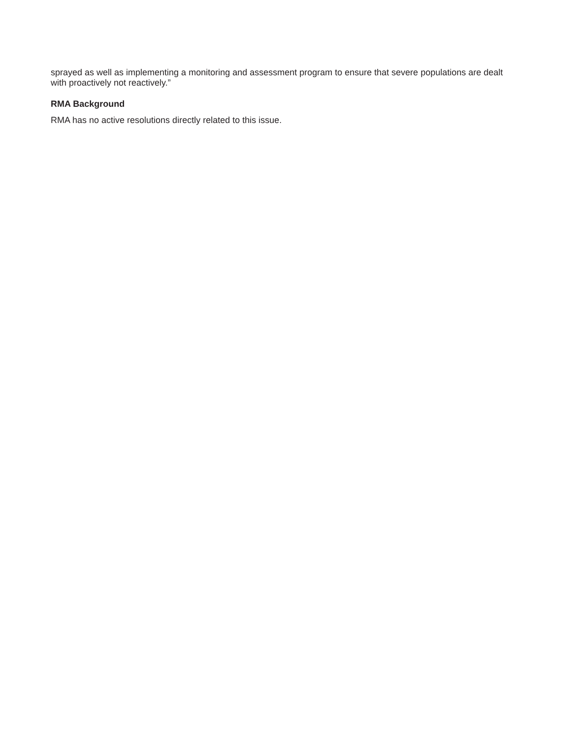sprayed as well as implementing a monitoring and assessment program to ensure that severe populations are dealt with proactively not reactively.”
RMA Background
RMA has no active resolutions directly related to this issue.